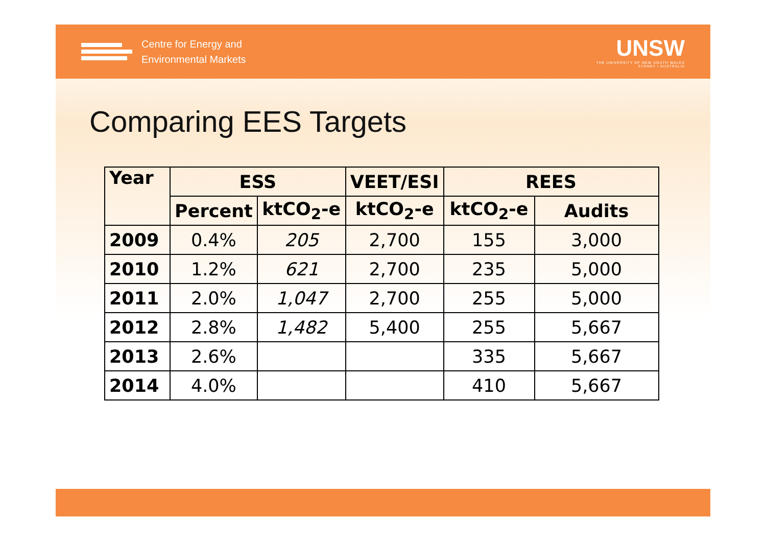Centre for Energy and
Environmental Markets
UNSW
THE UNIVERSITY OF NEW SOUTH WALES
SYDNEY • AUSTRALIA
Comparing EES Targets
| Year | ESS | | VEET/ESI | REES | |
| --- | --- | --- | --- | --- | --- |
| | Percent | ktCO<sub>2</sub>-e | ktCO<sub>2</sub>-e | ktCO<sub>2</sub>-e | Audits |
| 2009 | 0.4% | 205 | 2,700 | 155 | 3,000 |
| 2010 | 1.2% | 621 | 2,700 | 235 | 5,000 |
| 2011 | 2.0% | 1,047 | 2,700 | 255 | 5,000 |
| 2012 | 2.8% | 1,482 | 5,400 | 255 | 5,667 |
| 2013 | 2.6% | | | 335 | 5,667 |
| 2014 | 4.0% | | | 410 | 5,667 |